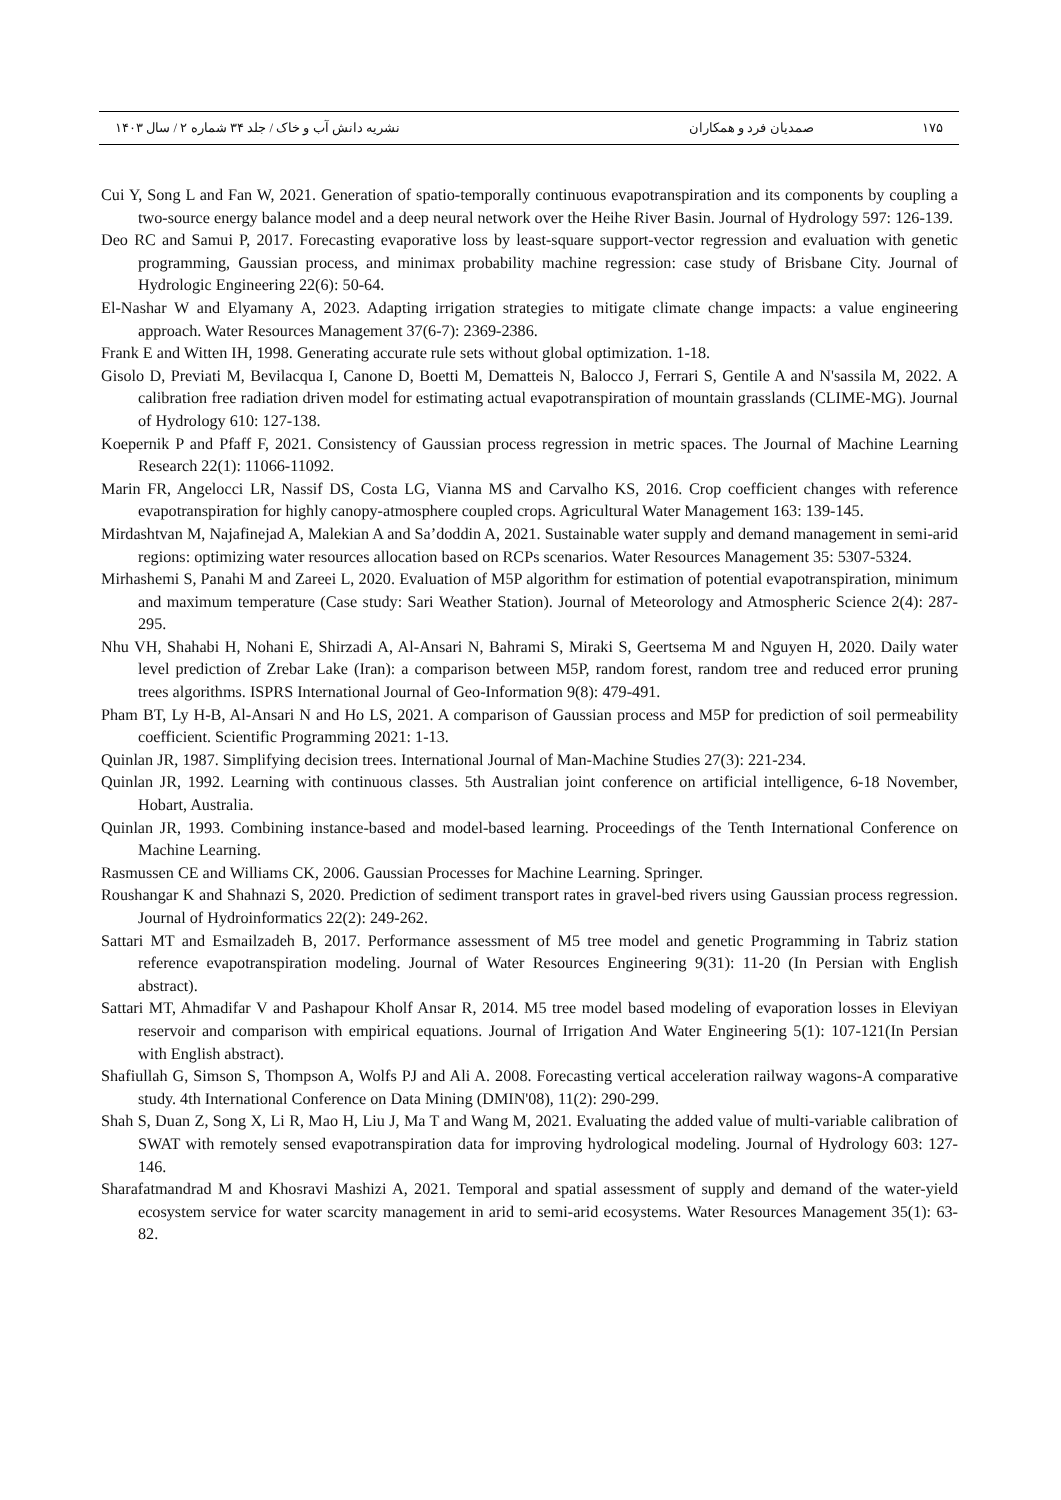۱۷۵ صمدیان فرد و همکاران نشریه دانش آب و خاک / جلد ۳۴ شماره ۲ / سال ۱۴۰۳
Cui Y, Song L and Fan W, 2021. Generation of spatio-temporally continuous evapotranspiration and its components by coupling a two-source energy balance model and a deep neural network over the Heihe River Basin. Journal of Hydrology 597: 126-139.
Deo RC and Samui P, 2017. Forecasting evaporative loss by least-square support-vector regression and evaluation with genetic programming, Gaussian process, and minimax probability machine regression: case study of Brisbane City. Journal of Hydrologic Engineering 22(6): 50-64.
El-Nashar W and Elyamany A, 2023. Adapting irrigation strategies to mitigate climate change impacts: a value engineering approach. Water Resources Management 37(6-7): 2369-2386.
Frank E and Witten IH, 1998. Generating accurate rule sets without global optimization. 1-18.
Gisolo D, Previati M, Bevilacqua I, Canone D, Boetti M, Dematteis N, Balocco J, Ferrari S, Gentile A and N'sassila M, 2022. A calibration free radiation driven model for estimating actual evapotranspiration of mountain grasslands (CLIME-MG). Journal of Hydrology 610: 127-138.
Koepernik P and Pfaff F, 2021. Consistency of Gaussian process regression in metric spaces. The Journal of Machine Learning Research 22(1): 11066-11092.
Marin FR, Angelocci LR, Nassif DS, Costa LG, Vianna MS and Carvalho KS, 2016. Crop coefficient changes with reference evapotranspiration for highly canopy-atmosphere coupled crops. Agricultural Water Management 163: 139-145.
Mirdashtvan M, Najafinejad A, Malekian A and Sa’doddin A, 2021. Sustainable water supply and demand management in semi-arid regions: optimizing water resources allocation based on RCPs scenarios. Water Resources Management 35: 5307-5324.
Mirhashemi S, Panahi M and Zareei L, 2020. Evaluation of M5P algorithm for estimation of potential evapotranspiration, minimum and maximum temperature (Case study: Sari Weather Station). Journal of Meteorology and Atmospheric Science 2(4): 287-295.
Nhu VH, Shahabi H, Nohani E, Shirzadi A, Al-Ansari N, Bahrami S, Miraki S, Geertsema M and Nguyen H, 2020. Daily water level prediction of Zrebar Lake (Iran): a comparison between M5P, random forest, random tree and reduced error pruning trees algorithms. ISPRS International Journal of Geo-Information 9(8): 479-491.
Pham BT, Ly H-B, Al-Ansari N and Ho LS, 2021. A comparison of Gaussian process and M5P for prediction of soil permeability coefficient. Scientific Programming 2021: 1-13.
Quinlan JR, 1987. Simplifying decision trees. International Journal of Man-Machine Studies 27(3): 221-234.
Quinlan JR, 1992. Learning with continuous classes. 5th Australian joint conference on artificial intelligence, 6-18 November, Hobart, Australia.
Quinlan JR, 1993. Combining instance-based and model-based learning. Proceedings of the Tenth International Conference on Machine Learning.
Rasmussen CE and Williams CK, 2006. Gaussian Processes for Machine Learning. Springer.
Roushangar K and Shahnazi S, 2020. Prediction of sediment transport rates in gravel-bed rivers using Gaussian process regression. Journal of Hydroinformatics 22(2): 249-262.
Sattari MT and Esmailzadeh B, 2017. Performance assessment of M5 tree model and genetic Programming in Tabriz station reference evapotranspiration modeling. Journal of Water Resources Engineering 9(31): 11-20 (In Persian with English abstract).
Sattari MT, Ahmadifar V and Pashapour Kholf Ansar R, 2014. M5 tree model based modeling of evaporation losses in Eleviyan reservoir and comparison with empirical equations. Journal of Irrigation And Water Engineering 5(1): 107-121(In Persian with English abstract).
Shafiullah G, Simson S, Thompson A, Wolfs PJ and Ali A. 2008. Forecasting vertical acceleration railway wagons-A comparative study. 4th International Conference on Data Mining (DMIN'08), 11(2): 290-299.
Shah S, Duan Z, Song X, Li R, Mao H, Liu J, Ma T and Wang M, 2021. Evaluating the added value of multi-variable calibration of SWAT with remotely sensed evapotranspiration data for improving hydrological modeling. Journal of Hydrology 603: 127-146.
Sharafatmandrad M and Khosravi Mashizi A, 2021. Temporal and spatial assessment of supply and demand of the water-yield ecosystem service for water scarcity management in arid to semi-arid ecosystems. Water Resources Management 35(1): 63-82.